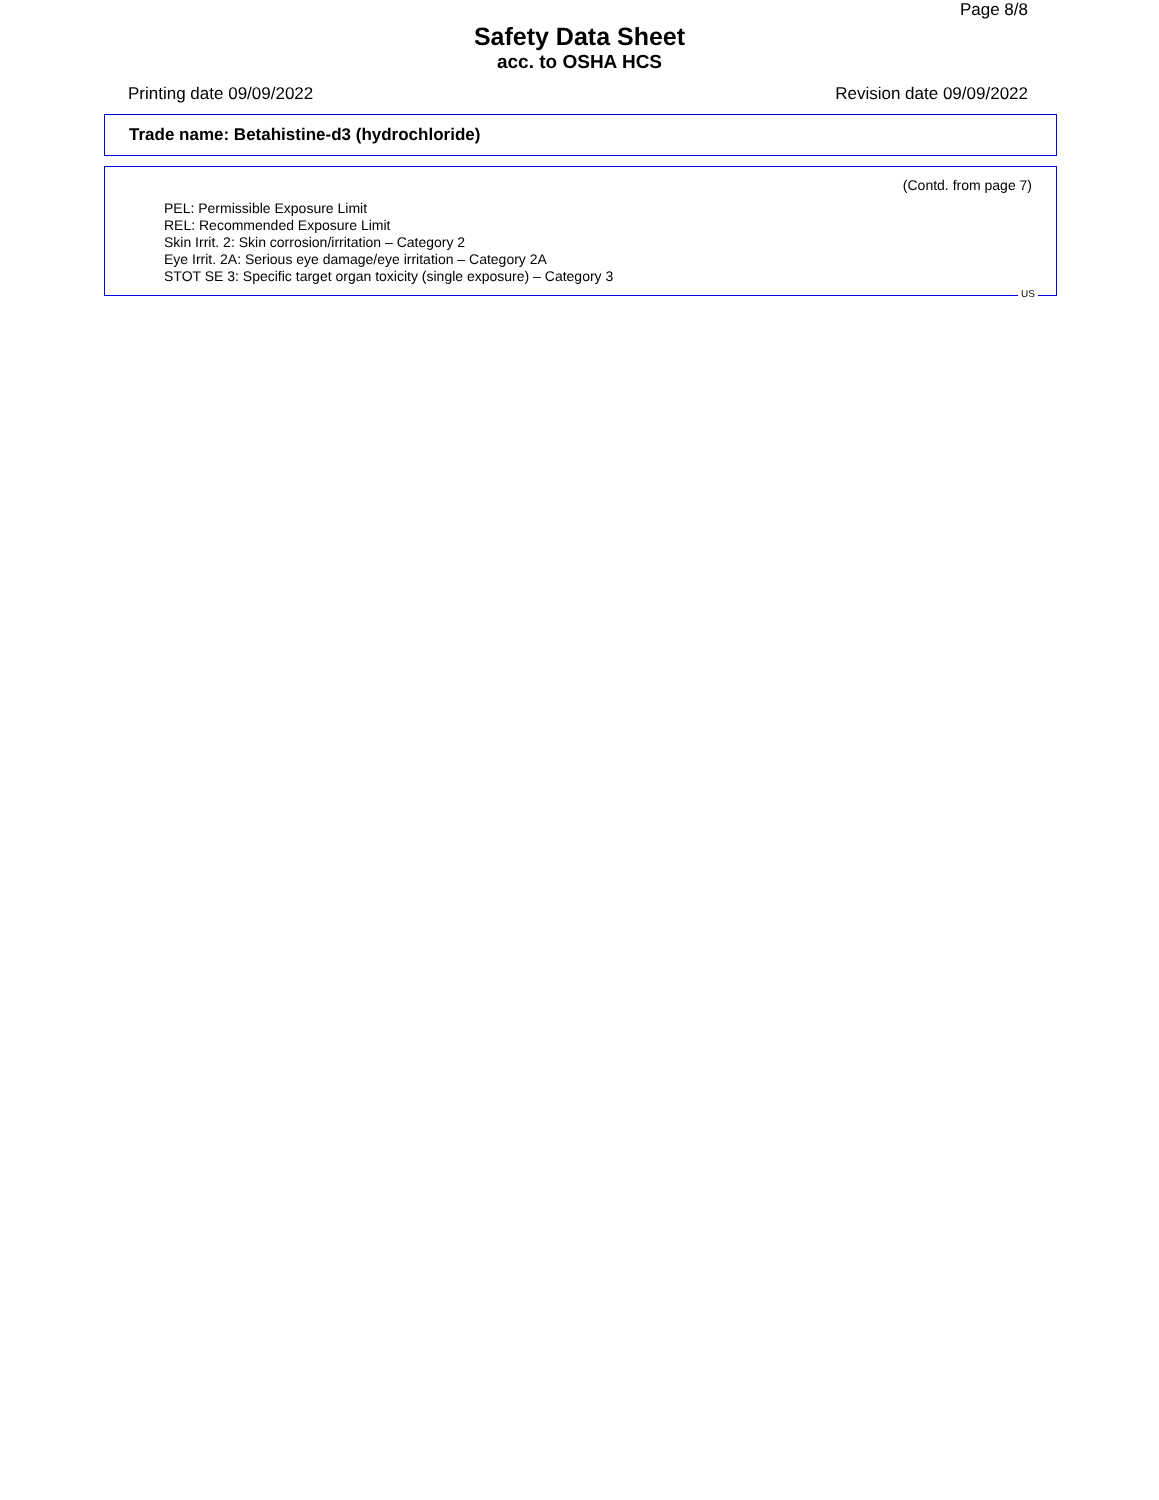Page 8/8
Safety Data Sheet
acc. to OSHA HCS
Printing date 09/09/2022 Revision date 09/09/2022
Trade name: Betahistine-d3 (hydrochloride)
(Contd. from page 7)
PEL: Permissible Exposure Limit
REL: Recommended Exposure Limit
Skin Irrit. 2: Skin corrosion/irritation – Category 2
Eye Irrit. 2A: Serious eye damage/eye irritation – Category 2A
STOT SE 3: Specific target organ toxicity (single exposure) – Category 3
US